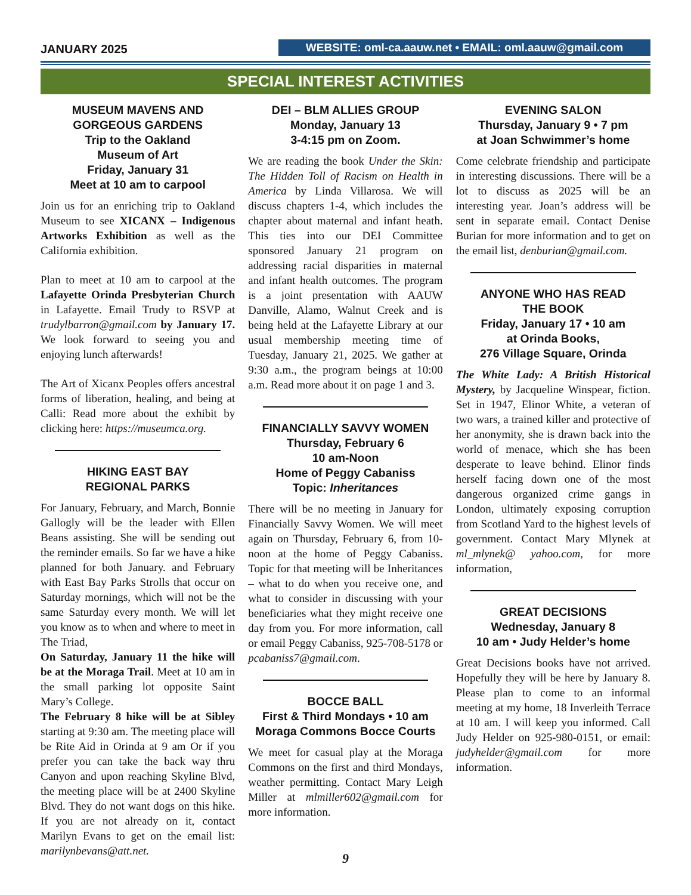JANUARY 2025
WEBSITE: oml-ca.aauw.net • EMAIL: oml.aauw@gmail.com
SPECIAL INTEREST ACTIVITIES
MUSEUM MAVENS AND GORGEOUS GARDENS
Trip to the Oakland
Museum of Art
Friday, January 31
Meet at 10 am to carpool
Join us for an enriching trip to Oakland Museum to see XICANX – Indigenous Artworks Exhibition as well as the California exhibition.
Plan to meet at 10 am to carpool at the Lafayette Orinda Presbyterian Church in Lafayette. Email Trudy to RSVP at trudylbarron@gmail.com by January 17. We look forward to seeing you and enjoying lunch afterwards!
The Art of Xicanx Peoples offers ancestral forms of liberation, healing, and being at Calli: Read more about the exhibit by clicking here: https://museumca.org.
HIKING EAST BAY
REGIONAL PARKS
For January, February, and March, Bonnie Gallogly will be the leader with Ellen Beans assisting. She will be sending out the reminder emails. So far we have a hike planned for both January. and February with East Bay Parks Strolls that occur on Saturday mornings, which will not be the same Saturday every month. We will let you know as to when and where to meet in The Triad,
On Saturday, January 11 the hike will be at the Moraga Trail. Meet at 10 am in the small parking lot opposite Saint Mary’s College.
The February 8 hike will be at Sibley starting at 9:30 am. The meeting place will be Rite Aid in Orinda at 9 am Or if you prefer you can take the back way thru Canyon and upon reaching Skyline Blvd, the meeting place will be at 2400 Skyline Blvd. They do not want dogs on this hike. If you are not already on it, contact Marilyn Evans to get on the email list: marilynbevans@att.net.
DEI – BLM ALLIES GROUP
Monday, January 13
3-4:15 pm on Zoom.
We are reading the book Under the Skin: The Hidden Toll of Racism on Health in America by Linda Villarosa. We will discuss chapters 1-4, which includes the chapter about maternal and infant heath. This ties into our DEI Committee sponsored January 21 program on addressing racial disparities in maternal and infant health outcomes. The program is a joint presentation with AAUW Danville, Alamo, Walnut Creek and is being held at the Lafayette Library at our usual membership meeting time of Tuesday, January 21, 2025. We gather at 9:30 a.m., the program beings at 10:00 a.m. Read more about it on page 1 and 3.
FINANCIALLY SAVVY WOMEN
Thursday, February 6
10 am-Noon
Home of Peggy Cabaniss
Topic: Inheritances
There will be no meeting in January for Financially Savvy Women. We will meet again on Thursday, February 6, from 10-noon at the home of Peggy Cabaniss. Topic for that meeting will be Inheritances – what to do when you receive one, and what to consider in discussing with your beneficiaries what they might receive one day from you. For more information, call or email Peggy Cabaniss, 925-708-5178 or pcabaniss7@gmail.com.
BOCCE BALL
First & Third Mondays • 10 am
Moraga Commons Bocce Courts
We meet for casual play at the Moraga Commons on the first and third Mondays, weather permitting. Contact Mary Leigh Miller at mlmiller602@gmail.com for more information.
EVENING SALON
Thursday, January 9 • 7 pm
at Joan Schwimmer’s home
Come celebrate friendship and participate in interesting discussions. There will be a lot to discuss as 2025 will be an interesting year. Joan’s address will be sent in separate email. Contact Denise Burian for more information and to get on the email list, denburian@gmail.com.
ANYONE WHO HAS READ
THE BOOK
Friday, January 17 • 10 am
at Orinda Books,
276 Village Square, Orinda
The White Lady: A British Historical Mystery, by Jacqueline Winspear, fiction. Set in 1947, Elinor White, a veteran of two wars, a trained killer and protective of her anonymity, she is drawn back into the world of menace, which she has been desperate to leave behind. Elinor finds herself facing down one of the most dangerous organized crime gangs in London, ultimately exposing corruption from Scotland Yard to the highest levels of government. Contact Mary Mlynek at ml_mlynek@ yahoo.com, for more information,
GREAT DECISIONS
Wednesday, January 8
10 am • Judy Helder’s home
Great Decisions books have not arrived. Hopefully they will be here by January 8. Please plan to come to an informal meeting at my home, 18 Inverleith Terrace at 10 am. I will keep you informed. Call Judy Helder on 925-980-0151, or email: judyhelder@gmail.com for more information.
9